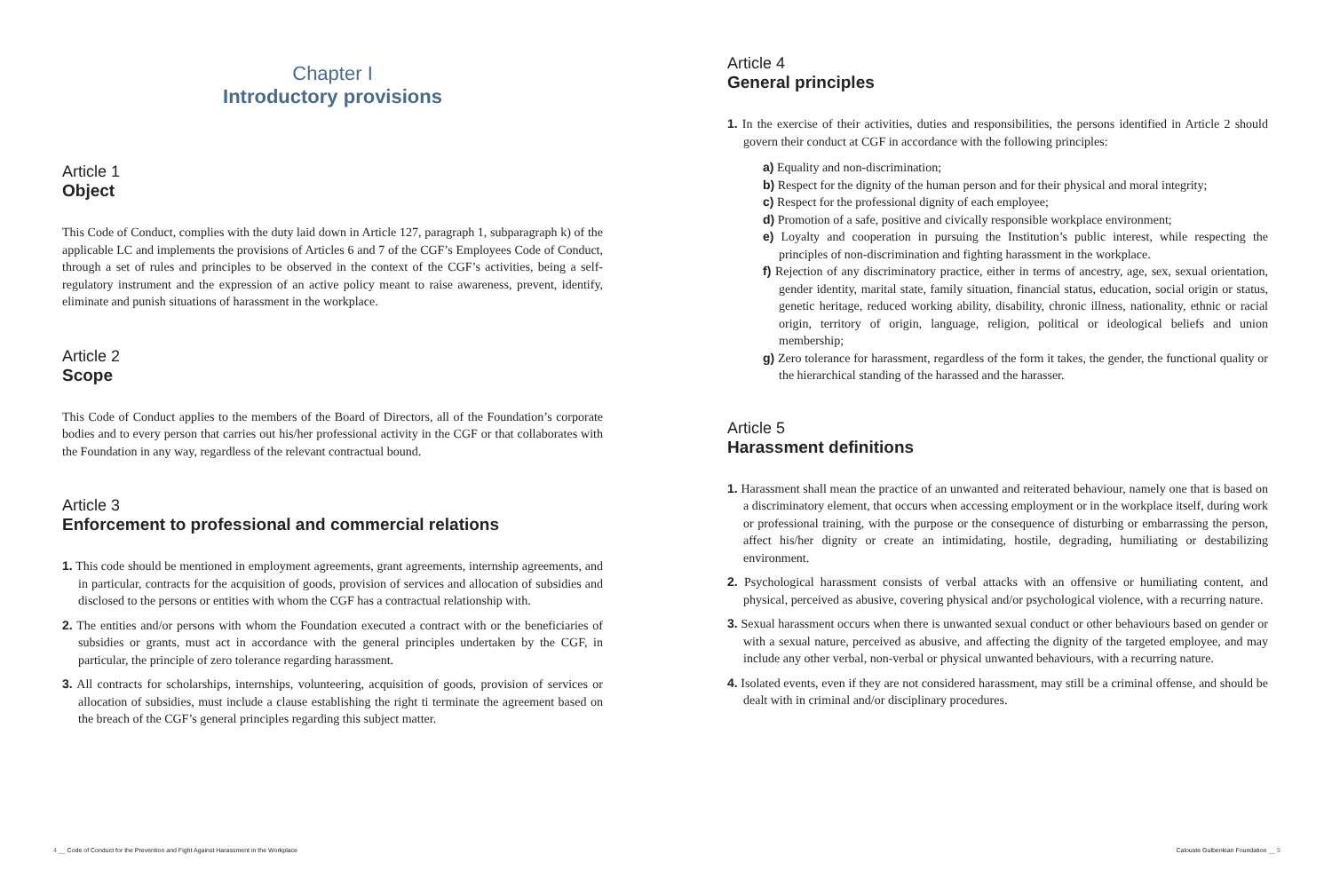Chapter I
Introductory provisions
Article 1
Object
This Code of Conduct, complies with the duty laid down in Article 127, paragraph 1, subparagraph k) of the applicable LC and implements the provisions of Articles 6 and 7 of the CGF’s Employees Code of Conduct, through a set of rules and principles to be observed in the context of the CGF’s activities, being a self-regulatory instrument and the expression of an active policy meant to raise awareness, prevent, identify, eliminate and punish situations of harassment in the workplace.
Article 2
Scope
This Code of Conduct applies to the members of the Board of Directors, all of the Foundation’s corporate bodies and to every person that carries out his/her professional activity in the CGF or that collaborates with the Foundation in any way, regardless of the relevant contractual bound.
Article 3
Enforcement to professional and commercial relations
1. This code should be mentioned in employment agreements, grant agreements, internship agreements, and in particular, contracts for the acquisition of goods, provision of services and allocation of subsidies and disclosed to the persons or entities with whom the CGF has a contractual relationship with.
2. The entities and/or persons with whom the Foundation executed a contract with or the beneficiaries of subsidies or grants, must act in accordance with the general principles undertaken by the CGF, in particular, the principle of zero tolerance regarding harassment.
3. All contracts for scholarships, internships, volunteering, acquisition of goods, provision of services or allocation of subsidies, must include a clause establishing the right ti terminate the agreement based on the breach of the CGF’s general principles regarding this subject matter.
4 __ Code of Conduct for the Prevention and Fight Against Harassment in the Workplace
Article 4
General principles
1. In the exercise of their activities, duties and responsibilities, the persons identified in Article 2 should govern their conduct at CGF in accordance with the following principles:
a) Equality and non-discrimination;
b) Respect for the dignity of the human person and for their physical and moral integrity;
c) Respect for the professional dignity of each employee;
d) Promotion of a safe, positive and civically responsible workplace environment;
e) Loyalty and cooperation in pursuing the Institution’s public interest, while respecting the principles of non-discrimination and fighting harassment in the workplace.
f) Rejection of any discriminatory practice, either in terms of ancestry, age, sex, sexual orientation, gender identity, marital state, family situation, financial status, education, social origin or status, genetic heritage, reduced working ability, disability, chronic illness, nationality, ethnic or racial origin, territory of origin, language, religion, political or ideological beliefs and union membership;
g) Zero tolerance for harassment, regardless of the form it takes, the gender, the functional quality or the hierarchical standing of the harassed and the harasser.
Article 5
Harassment definitions
1. Harassment shall mean the practice of an unwanted and reiterated behaviour, namely one that is based on a discriminatory element, that occurs when accessing employment or in the workplace itself, during work or professional training, with the purpose or the consequence of disturbing or embarrassing the person, affect his/her dignity or create an intimidating, hostile, degrading, humiliating or destabilizing environment.
2. Psychological harassment consists of verbal attacks with an offensive or humiliating content, and physical, perceived as abusive, covering physical and/or psychological violence, with a recurring nature.
3. Sexual harassment occurs when there is unwanted sexual conduct or other behaviours based on gender or with a sexual nature, perceived as abusive, and affecting the dignity of the targeted employee, and may include any other verbal, non-verbal or physical unwanted behaviours, with a recurring nature.
4. Isolated events, even if they are not considered harassment, may still be a criminal offense, and should be dealt with in criminal and/or disciplinary procedures.
Calouste Gulbenkian Foundation __ 5